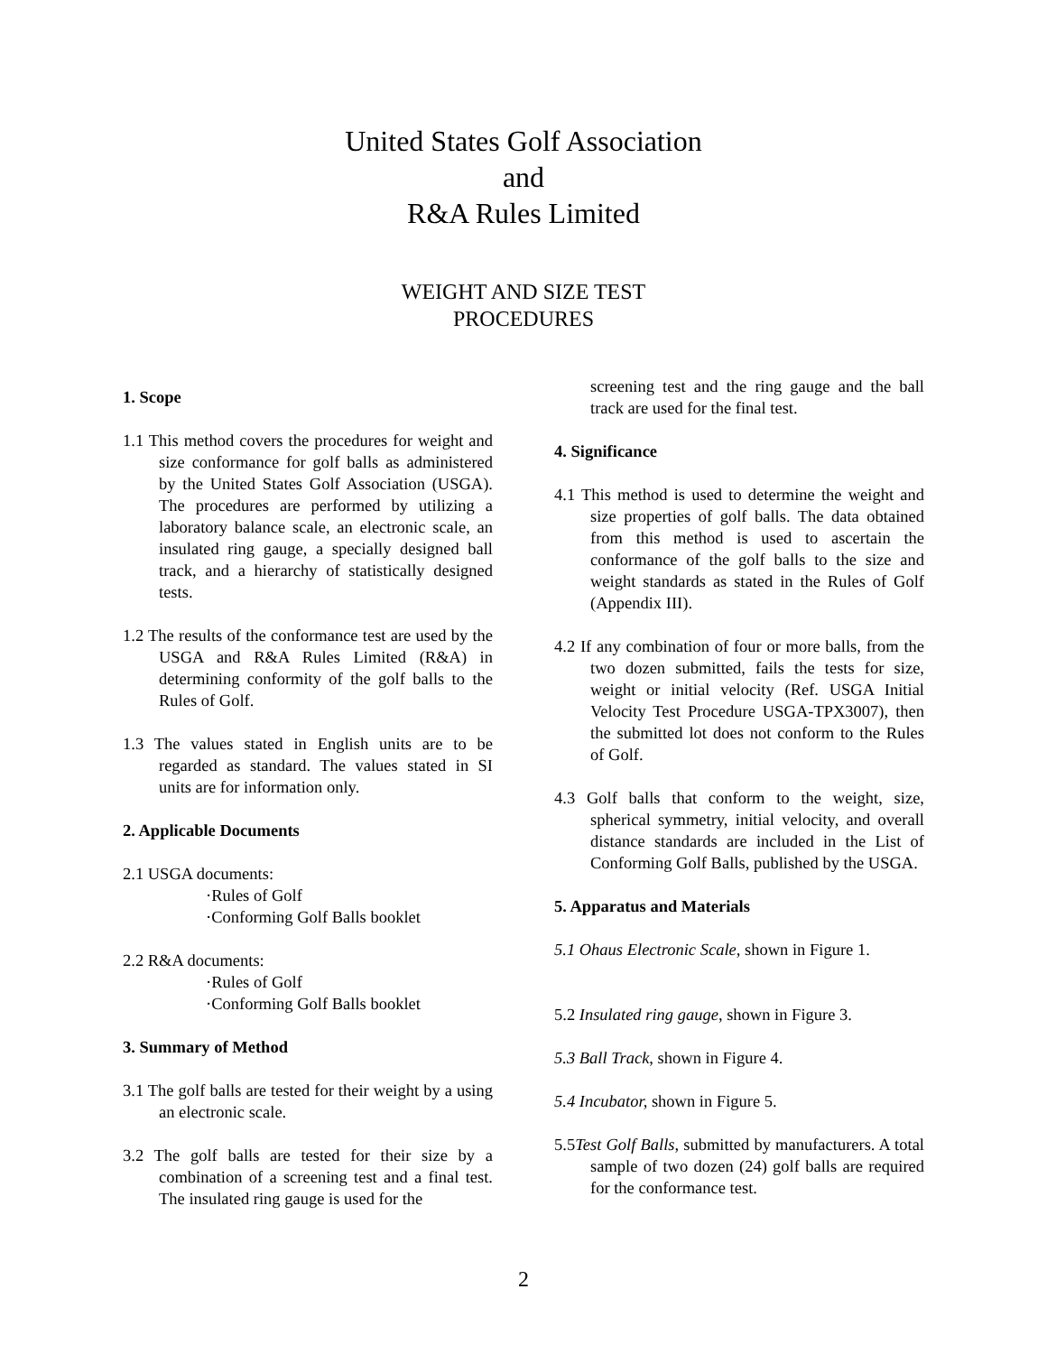United States Golf Association
and
R&A Rules Limited
WEIGHT AND SIZE TEST
PROCEDURES
1. Scope
1.1 This method covers the procedures for weight and size conformance for golf balls as administered by the United States Golf Association (USGA). The procedures are performed by utilizing a laboratory balance scale, an electronic scale, an insulated ring gauge, a specially designed ball track, and a hierarchy of statistically designed tests.
1.2 The results of the conformance test are used by the USGA and R&A Rules Limited (R&A) in determining conformity of the golf balls to the Rules of Golf.
1.3 The values stated in English units are to be regarded as standard. The values stated in SI units are for information only.
2. Applicable Documents
2.1 USGA documents:
·Rules of Golf
·Conforming Golf Balls booklet
2.2 R&A documents:
·Rules of Golf
·Conforming Golf Balls booklet
3. Summary of Method
3.1 The golf balls are tested for their weight by a using an electronic scale.
3.2 The golf balls are tested for their size by a combination of a screening test and a final test. The insulated ring gauge is used for the
screening test and the ring gauge and the ball track are used for the final test.
4. Significance
4.1 This method is used to determine the weight and size properties of golf balls. The data obtained from this method is used to ascertain the conformance of the golf balls to the size and weight standards as stated in the Rules of Golf (Appendix III).
4.2 If any combination of four or more balls, from the two dozen submitted, fails the tests for size, weight or initial velocity (Ref. USGA Initial Velocity Test Procedure USGA-TPX3007), then the submitted lot does not conform to the Rules of Golf.
4.3 Golf balls that conform to the weight, size, spherical symmetry, initial velocity, and overall distance standards are included in the List of Conforming Golf Balls, published by the USGA.
5. Apparatus and Materials
5.1 Ohaus Electronic Scale, shown in Figure 1.
5.2 Insulated ring gauge, shown in Figure 3.
5.3 Ball Track, shown in Figure 4.
5.4 Incubator, shown in Figure 5.
5.5Test Golf Balls, submitted by manufacturers. A total sample of two dozen (24) golf balls are required for the conformance test.
2